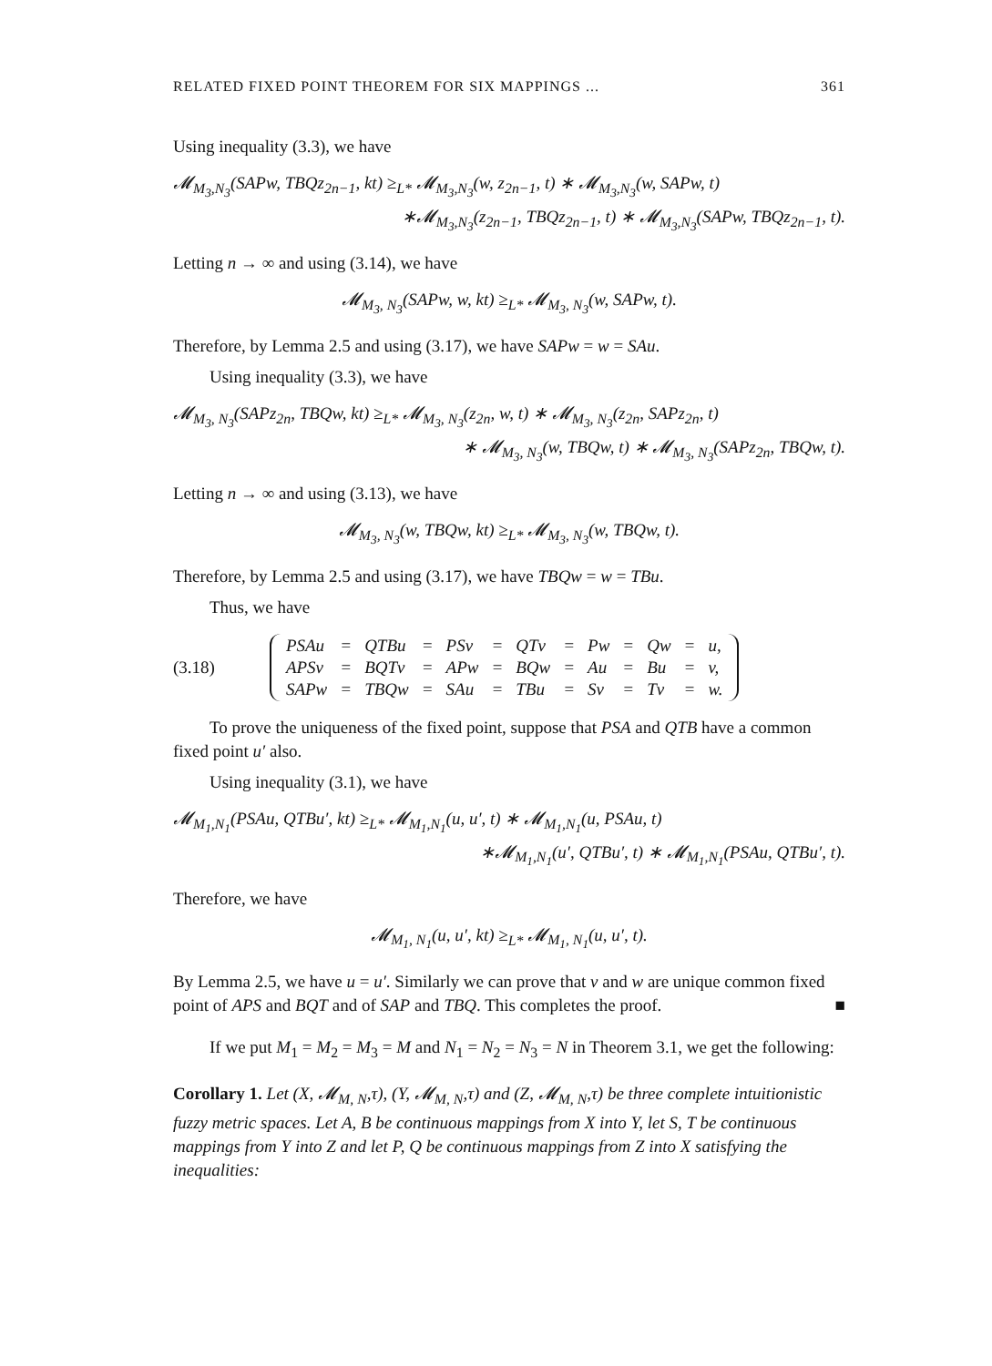RELATED FIXED POINT THEOREM FOR SIX MAPPINGS ... 361
Using inequality (3.3), we have
𝓜<sub>M<sub>3</sub>,N<sub>3</sub></sub>(SAPw, TBQz<sub>2n−1</sub>, kt) ≥<sub>L*</sub> 𝓜<sub>M<sub>3</sub>,N<sub>3</sub></sub>(w, z<sub>2n−1</sub>, t) ∗ 𝓜<sub>M<sub>3</sub>,N<sub>3</sub></sub>(w, SAPw, t)
∗𝓜<sub>M<sub>3</sub>,N<sub>3</sub></sub>(z<sub>2n−1</sub>, TBQz<sub>2n−1</sub>, t) ∗ 𝓜<sub>M<sub>3</sub>,N<sub>3</sub></sub>(SAPw, TBQz<sub>2n−1</sub>, t).
Letting n → ∞ and using (3.14), we have
𝓜<sub>M<sub>3</sub>, N<sub>3</sub></sub>(SAPw, w, kt) ≥<sub>L*</sub> 𝓜<sub>M<sub>3</sub>, N<sub>3</sub></sub>(w, SAPw, t).
Therefore, by Lemma 2.5 and using (3.17), we have SAPw = w = SAu.
Using inequality (3.3), we have
𝓜<sub>M<sub>3</sub>, N<sub>3</sub></sub>(SAPz<sub>2n</sub>, TBQw, kt) ≥<sub>L*</sub> 𝓜<sub>M<sub>3</sub>, N<sub>3</sub></sub>(z<sub>2n</sub>, w, t) ∗ 𝓜<sub>M<sub>3</sub>, N<sub>3</sub></sub>(z<sub>2n</sub>, SAPz<sub>2n</sub>, t)
∗ 𝓜<sub>M<sub>3</sub>, N<sub>3</sub></sub>(w, TBQw, t) ∗ 𝓜<sub>M<sub>3</sub>, N<sub>3</sub></sub>(SAPz<sub>2n</sub>, TBQw, t).
Letting n → ∞ and using (3.13), we have
𝓜<sub>M<sub>3</sub>, N<sub>3</sub></sub>(w, TBQw, kt) ≥<sub>L*</sub> 𝓜<sub>M<sub>3</sub>, N<sub>3</sub></sub>(w, TBQw, t).
Therefore, by Lemma 2.5 and using (3.17), we have TBQw = w = TBu.
Thus, we have
(3.18)
| PSAu | = | QTBu | = | PSv | = | QTv | = | Pw | = | Qw | = | u, |
| APSv | = | BQTv | = | APw | = | BQw | = | Au | = | Bu | = | v, |
| SAPw | = | TBQw | = | SAu | = | TBu | = | Sv | = | Tv | = | w. |
To prove the uniqueness of the fixed point, suppose that PSA and QTB have a common fixed point u′ also.
Using inequality (3.1), we have
𝓜<sub>M<sub>1</sub>,N<sub>1</sub></sub>(PSAu, QTBu′, kt) ≥<sub>L*</sub> 𝓜<sub>M<sub>1</sub>,N<sub>1</sub></sub>(u, u′, t) ∗ 𝓜<sub>M<sub>1</sub>,N<sub>1</sub></sub>(u, PSAu, t)
∗𝓜<sub>M<sub>1</sub>,N<sub>1</sub></sub>(u′, QTBu′, t) ∗ 𝓜<sub>M<sub>1</sub>,N<sub>1</sub></sub>(PSAu, QTBu′, t).
Therefore, we have
𝓜<sub>M<sub>1</sub>, N<sub>1</sub></sub>(u, u′, kt) ≥<sub>L*</sub> 𝓜<sub>M<sub>1</sub>, N<sub>1</sub></sub>(u, u′, t).
By Lemma 2.5, we have u = u′. Similarly we can prove that v and w are unique common fixed point of APS and BQT and of SAP and TBQ. This completes the proof. ■
If we put M<sub>1</sub> = M<sub>2</sub> = M<sub>3</sub> = M and N<sub>1</sub> = N<sub>2</sub> = N<sub>3</sub> = N in Theorem 3.1, we get the following:
Corollary 1. Let (X, 𝓜<sub>M, N</sub>,τ), (Y, 𝓜<sub>M, N</sub>,τ) and (Z, 𝓜<sub>M, N</sub>,τ) be three complete intuitionistic fuzzy metric spaces. Let A, B be continuous mappings from X into Y, let S, T be continuous mappings from Y into Z and let P, Q be continuous mappings from Z into X satisfying the inequalities: